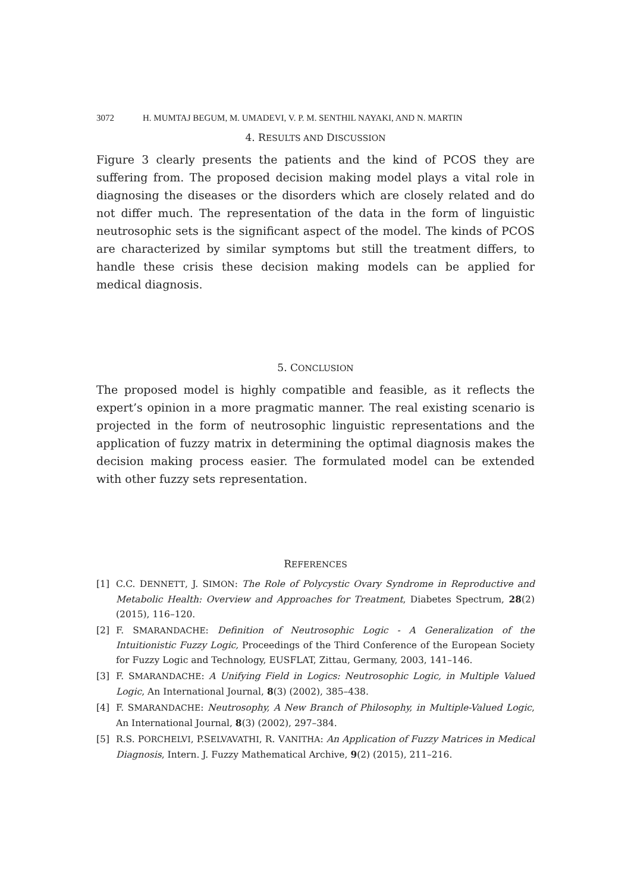3072 H. MUMTAJ BEGUM, M. UMADEVI, V. P. M. SENTHIL NAYAKI, AND N. MARTIN
4. RESULTS AND DISCUSSION
Figure 3 clearly presents the patients and the kind of PCOS they are suffering from. The proposed decision making model plays a vital role in diagnosing the diseases or the disorders which are closely related and do not differ much. The representation of the data in the form of linguistic neutrosophic sets is the significant aspect of the model. The kinds of PCOS are characterized by similar symptoms but still the treatment differs, to handle these crisis these decision making models can be applied for medical diagnosis.
5. CONCLUSION
The proposed model is highly compatible and feasible, as it reflects the expert’s opinion in a more pragmatic manner. The real existing scenario is projected in the form of neutrosophic linguistic representations and the application of fuzzy matrix in determining the optimal diagnosis makes the decision making process easier. The formulated model can be extended with other fuzzy sets representation.
REFERENCES
[1] C.C. DENNETT, J. SIMON: The Role of Polycystic Ovary Syndrome in Reproductive and Metabolic Health: Overview and Approaches for Treatment, Diabetes Spectrum, 28(2) (2015), 116–120.
[2] F. SMARANDACHE: Definition of Neutrosophic Logic - A Generalization of the Intuitionistic Fuzzy Logic, Proceedings of the Third Conference of the European Society for Fuzzy Logic and Technology, EUSFLAT, Zittau, Germany, 2003, 141–146.
[3] F. SMARANDACHE: A Unifying Field in Logics: Neutrosophic Logic, in Multiple Valued Logic, An International Journal, 8(3) (2002), 385–438.
[4] F. SMARANDACHE: Neutrosophy, A New Branch of Philosophy, in Multiple-Valued Logic, An International Journal, 8(3) (2002), 297–384.
[5] R.S. PORCHELVI, P.SELVAVATHI, R. VANITHA: An Application of Fuzzy Matrices in Medical Diagnosis, Intern. J. Fuzzy Mathematical Archive, 9(2) (2015), 211–216.